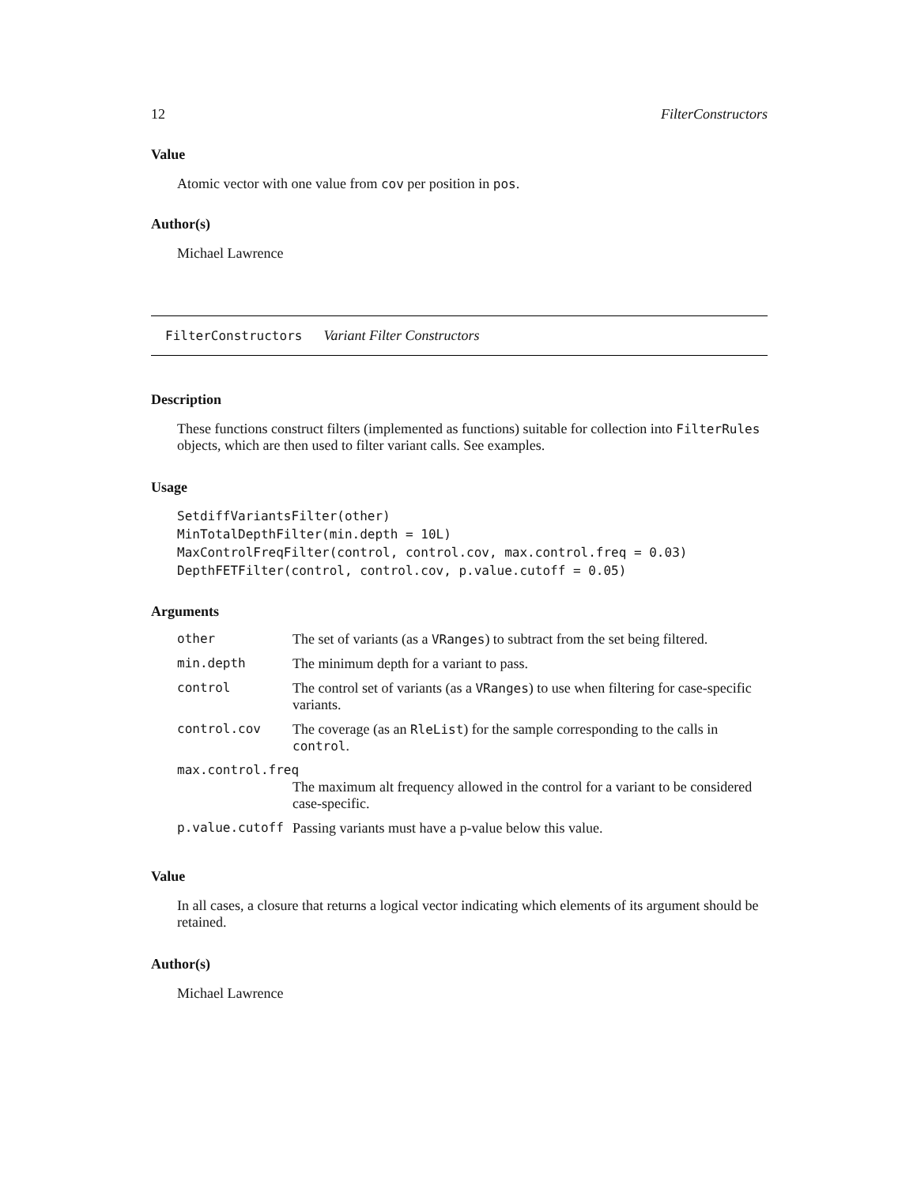12 FilterConstructors
Value
Atomic vector with one value from cov per position in pos.
Author(s)
Michael Lawrence
FilterConstructors Variant Filter Constructors
Description
These functions construct filters (implemented as functions) suitable for collection into FilterRules objects, which are then used to filter variant calls. See examples.
Usage
SetdiffVariantsFilter(other)
MinTotalDepthFilter(min.depth = 10L)
MaxControlFreqFilter(control, control.cov, max.control.freq = 0.03)
DepthFETFilter(control, control.cov, p.value.cutoff = 0.05)
Arguments
| other | The set of variants (as a VRanges ) to subtract from the set being filtered. |
| min.depth | The minimum depth for a variant to pass. |
| control | The control set of variants (as a VRanges ) to use when filtering for case-specific variants. |
| control.cov | The coverage (as an RleList ) for the sample corresponding to the calls in control . |
| max.control.freq | |
| | The maximum alt frequency allowed in the control for a variant to be considered case-specific. |
| p.value.cutoff | Passing variants must have a p-value below this value. |
Value
In all cases, a closure that returns a logical vector indicating which elements of its argument should be retained.
Author(s)
Michael Lawrence